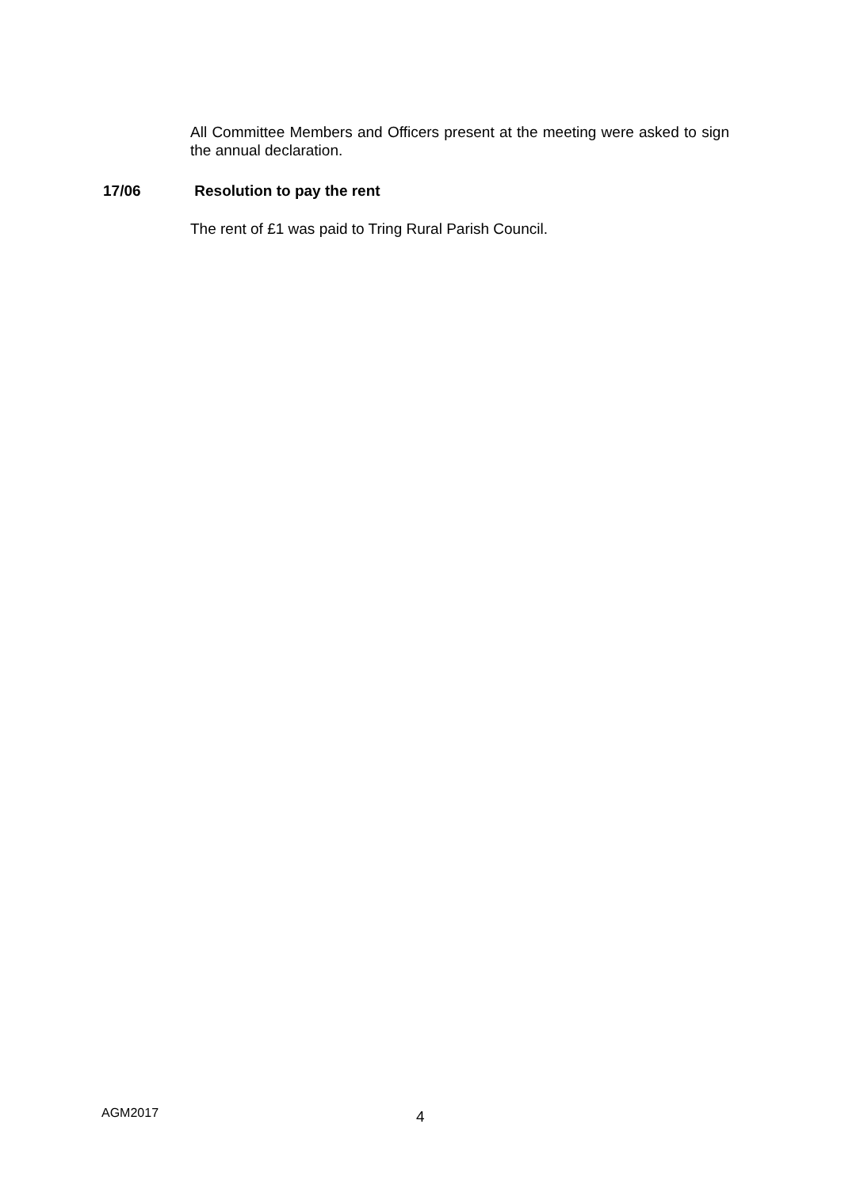All Committee Members and Officers present at the meeting were asked to sign the annual declaration.
17/06 Resolution to pay the rent
The rent of £1 was paid to Tring Rural Parish Council.
AGM2017 4